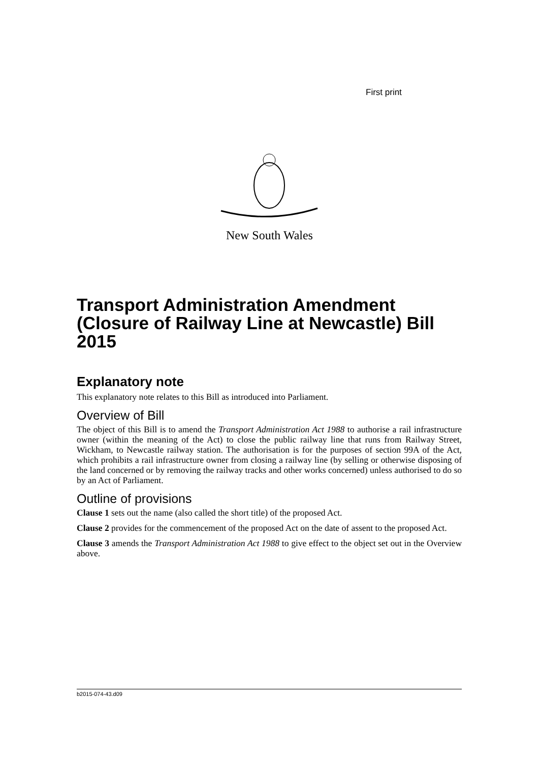First print
New South Wales
Transport Administration Amendment (Closure of Railway Line at Newcastle) Bill 2015
Explanatory note
This explanatory note relates to this Bill as introduced into Parliament.
Overview of Bill
The object of this Bill is to amend the Transport Administration Act 1988 to authorise a rail infrastructure owner (within the meaning of the Act) to close the public railway line that runs from Railway Street, Wickham, to Newcastle railway station. The authorisation is for the purposes of section 99A of the Act, which prohibits a rail infrastructure owner from closing a railway line (by selling or otherwise disposing of the land concerned or by removing the railway tracks and other works concerned) unless authorised to do so by an Act of Parliament.
Outline of provisions
Clause 1 sets out the name (also called the short title) of the proposed Act.
Clause 2 provides for the commencement of the proposed Act on the date of assent to the proposed Act.
Clause 3 amends the Transport Administration Act 1988 to give effect to the object set out in the Overview above.
b2015-074-43.d09